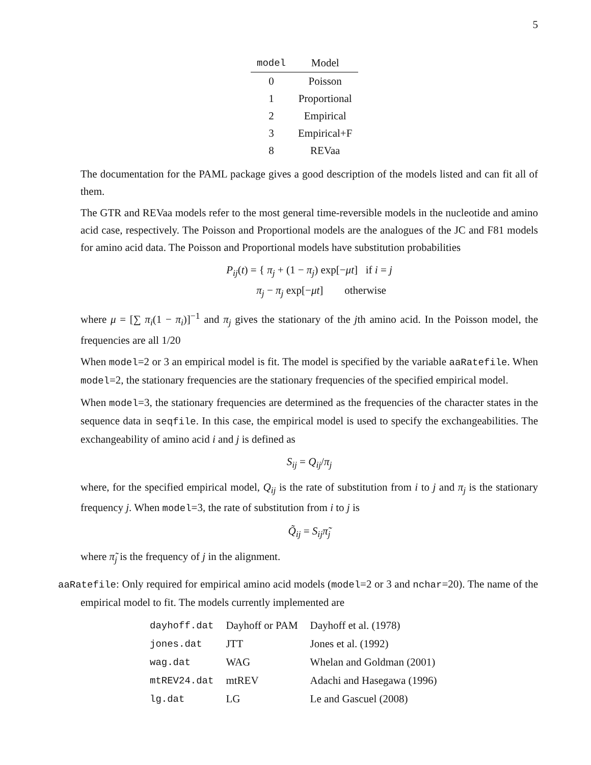5
| model | Model |
| --- | --- |
| 0 | Poisson |
| 1 | Proportional |
| 2 | Empirical |
| 3 | Empirical+F |
| 8 | REVaa |
The documentation for the PAML package gives a good description of the models listed and can fit all of them.
The GTR and REVaa models refer to the most general time-reversible models in the nucleotide and amino acid case, respectively. The Poisson and Proportional models are the analogues of the JC and F81 models for amino acid data. The Poisson and Proportional models have substitution probabilities
P<sub>ij</sub>(t) = { π<sub>j</sub> + (1 − π<sub>j</sub>) exp[−μt] if i = j
π<sub>j</sub> − π<sub>j</sub> exp[−μt] otherwise
where μ = [∑ π<sub>i</sub>(1 − π<sub>i</sub>)]<sup>−1</sup> and π<sub>j</sub> gives the stationary of the jth amino acid. In the Poisson model, the frequencies are all 1/20
When model=2 or 3 an empirical model is fit. The model is specified by the variable aaRatefile. When model=2, the stationary frequencies are the stationary frequencies of the specified empirical model.
When model=3, the stationary frequencies are determined as the frequencies of the character states in the sequence data in seqfile. In this case, the empirical model is used to specify the exchangeabilities. The exchangeability of amino acid i and j is defined as
S<sub>ij</sub> = Q<sub>ij</sub>/π<sub>j</sub>
where, for the specified empirical model, Q<sub>ij</sub> is the rate of substitution from i to j and π<sub>j</sub> is the stationary frequency j. When model=3, the rate of substitution from i to j is
Q̃<sub>ij</sub> = S<sub>ij</sub>π̃<sub>j</sub>
where π̃<sub>j</sub> is the frequency of j in the alignment.
aaRatefile: Only required for empirical amino acid models (model=2 or 3 and nchar=20). The name of the empirical model to fit. The models currently implemented are
| dayhoff.dat | Dayhoff or PAM | Dayhoff et al. (1978) |
| jones.dat | JTT | Jones et al. (1992) |
| wag.dat | WAG | Whelan and Goldman (2001) |
| mtREV24.dat | mtREV | Adachi and Hasegawa (1996) |
| lg.dat | LG | Le and Gascuel (2008) |